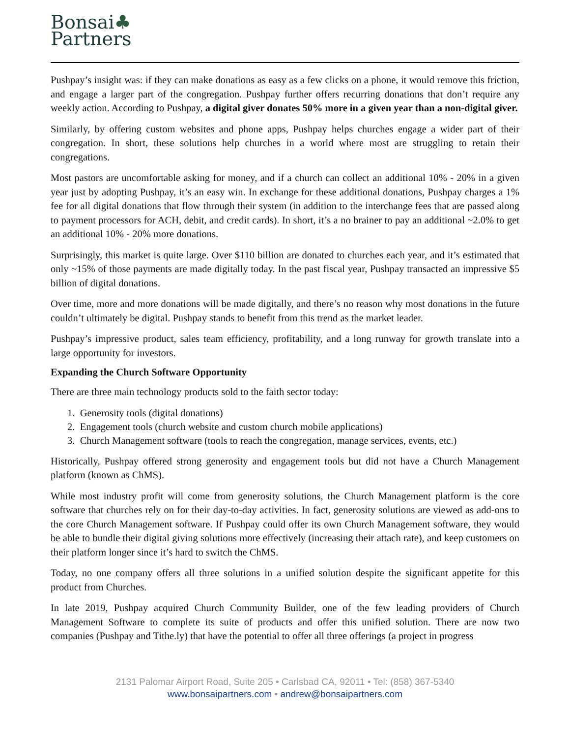Bonsai♣
Partners
Pushpay’s insight was: if they can make donations as easy as a few clicks on a phone, it would remove this friction, and engage a larger part of the congregation. Pushpay further offers recurring donations that don’t require any weekly action. According to Pushpay, a digital giver donates 50% more in a given year than a non-digital giver.
Similarly, by offering custom websites and phone apps, Pushpay helps churches engage a wider part of their congregation. In short, these solutions help churches in a world where most are struggling to retain their congregations.
Most pastors are uncomfortable asking for money, and if a church can collect an additional 10% - 20% in a given year just by adopting Pushpay, it’s an easy win. In exchange for these additional donations, Pushpay charges a 1% fee for all digital donations that flow through their system (in addition to the interchange fees that are passed along to payment processors for ACH, debit, and credit cards). In short, it’s a no brainer to pay an additional ~2.0% to get an additional 10% - 20% more donations.
Surprisingly, this market is quite large. Over $110 billion are donated to churches each year, and it’s estimated that only ~15% of those payments are made digitally today. In the past fiscal year, Pushpay transacted an impressive $5 billion of digital donations.
Over time, more and more donations will be made digitally, and there’s no reason why most donations in the future couldn’t ultimately be digital. Pushpay stands to benefit from this trend as the market leader.
Pushpay’s impressive product, sales team efficiency, profitability, and a long runway for growth translate into a large opportunity for investors.
Expanding the Church Software Opportunity
There are three main technology products sold to the faith sector today:
1. Generosity tools (digital donations)
2. Engagement tools (church website and custom church mobile applications)
3. Church Management software (tools to reach the congregation, manage services, events, etc.)
Historically, Pushpay offered strong generosity and engagement tools but did not have a Church Management platform (known as ChMS).
While most industry profit will come from generosity solutions, the Church Management platform is the core software that churches rely on for their day-to-day activities. In fact, generosity solutions are viewed as add-ons to the core Church Management software. If Pushpay could offer its own Church Management software, they would be able to bundle their digital giving solutions more effectively (increasing their attach rate), and keep customers on their platform longer since it’s hard to switch the ChMS.
Today, no one company offers all three solutions in a unified solution despite the significant appetite for this product from Churches.
In late 2019, Pushpay acquired Church Community Builder, one of the few leading providers of Church Management Software to complete its suite of products and offer this unified solution. There are now two companies (Pushpay and Tithe.ly) that have the potential to offer all three offerings (a project in progress
2131 Palomar Airport Road, Suite 205 • Carlsbad CA, 92011 • Tel: (858) 367-5340
www.bonsaipartners.com • andrew@bonsaipartners.com